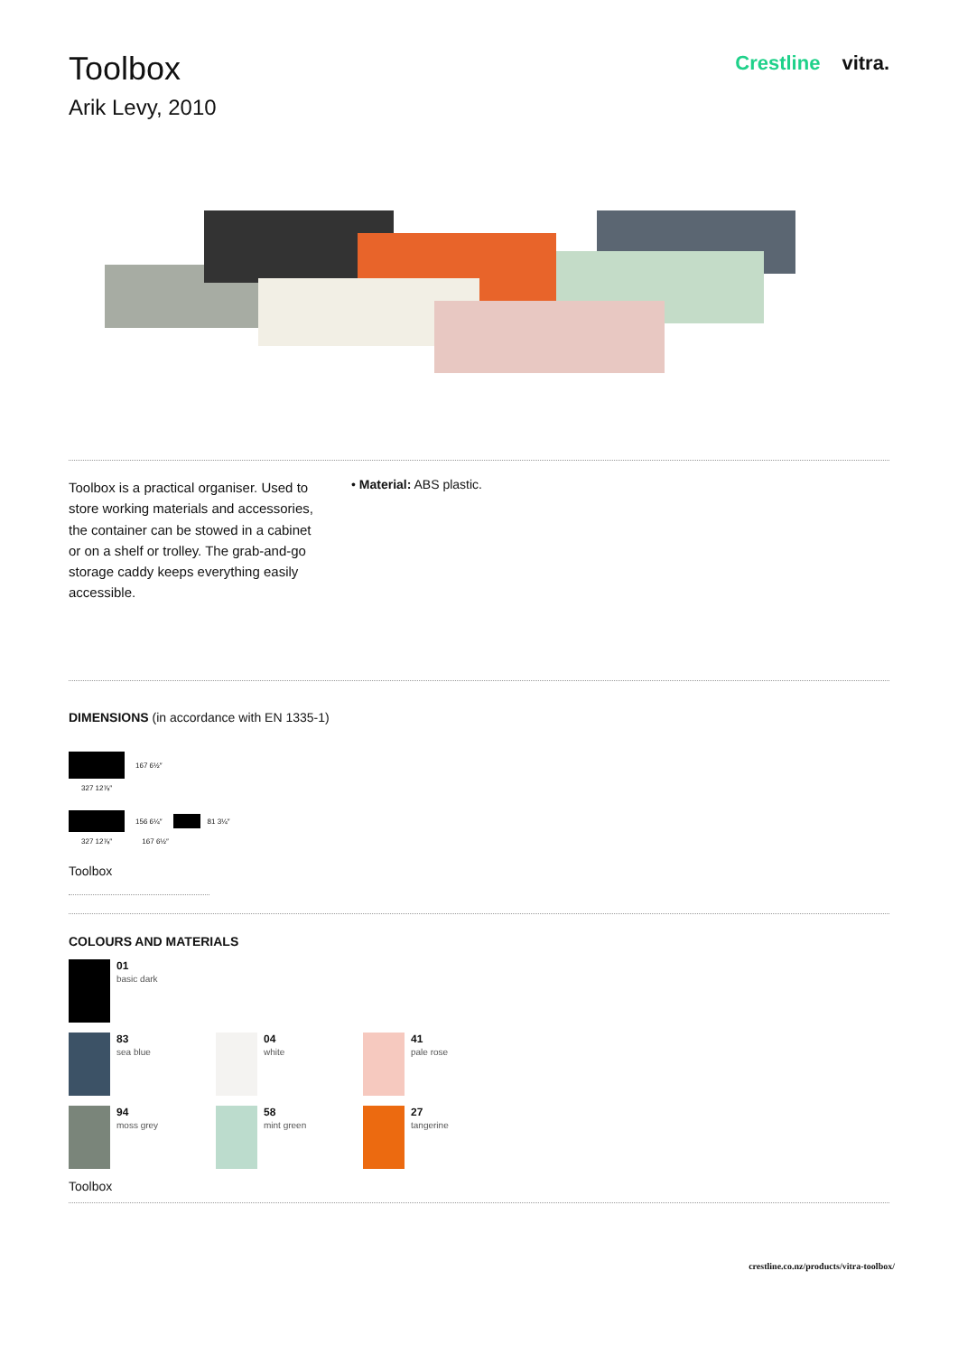Toolbox
Arik Levy, 2010
Crestline vitra.
Toolbox is a practical organiser. Used to store working materials and accessories, the container can be stowed in a cabinet or on a shelf or trolley. The grab-and-go storage caddy keeps everything easily accessible.
• Material: ABS plastic.
DIMENSIONS (in accordance with EN 1335-1)
167 6½″
327 12⅞″
156 6¼″ 81 3¼″
327 12⅞″ 167 6½″
Toolbox
COLOURS AND MATERIALS
01
basic dark
83
sea blue
04
white
41
pale rose
94
moss grey
58
mint green
27
tangerine
Toolbox
crestline.co.nz/products/vitra-toolbox/